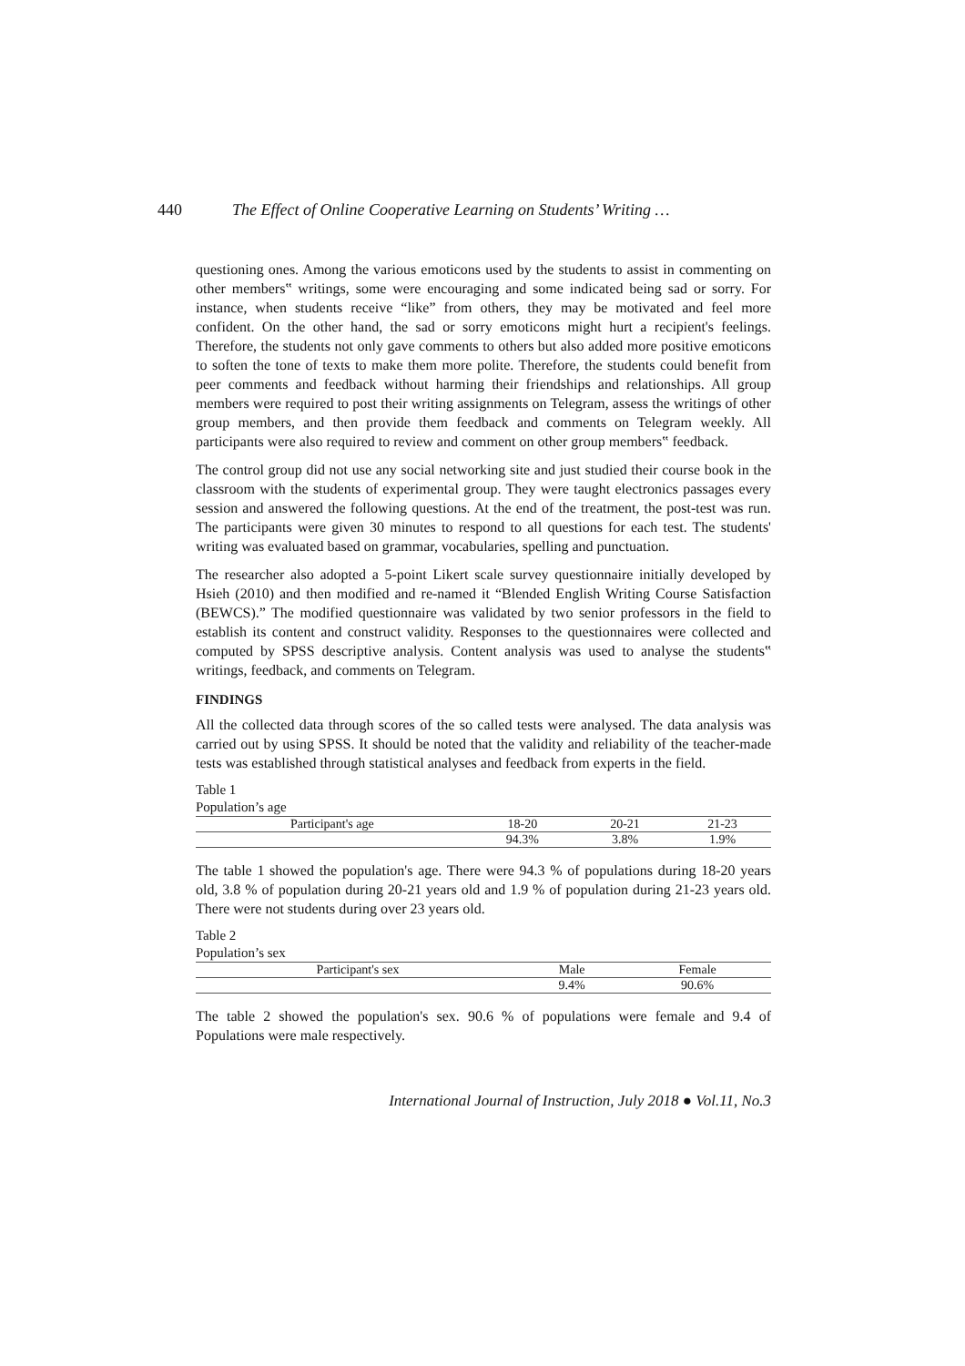440 The Effect of Online Cooperative Learning on Students’ Writing …
questioning ones. Among the various emoticons used by the students to assist in commenting on other members‟ writings, some were encouraging and some indicated being sad or sorry. For instance, when students receive “like” from others, they may be motivated and feel more confident. On the other hand, the sad or sorry emoticons might hurt a recipient's feelings. Therefore, the students not only gave comments to others but also added more positive emoticons to soften the tone of texts to make them more polite. Therefore, the students could benefit from peer comments and feedback without harming their friendships and relationships. All group members were required to post their writing assignments on Telegram, assess the writings of other group members, and then provide them feedback and comments on Telegram weekly. All participants were also required to review and comment on other group members‟ feedback.
The control group did not use any social networking site and just studied their course book in the classroom with the students of experimental group. They were taught electronics passages every session and answered the following questions. At the end of the treatment, the post-test was run. The participants were given 30 minutes to respond to all questions for each test. The students' writing was evaluated based on grammar, vocabularies, spelling and punctuation.
The researcher also adopted a 5-point Likert scale survey questionnaire initially developed by Hsieh (2010) and then modified and re-named it “Blended English Writing Course Satisfaction (BEWCS).” The modified questionnaire was validated by two senior professors in the field to establish its content and construct validity. Responses to the questionnaires were collected and computed by SPSS descriptive analysis. Content analysis was used to analyse the students‟ writings, feedback, and comments on Telegram.
FINDINGS
All the collected data through scores of the so called tests were analysed. The data analysis was carried out by using SPSS. It should be noted that the validity and reliability of the teacher-made tests was established through statistical analyses and feedback from experts in the field.
Table 1
Population’s age
| Participant's age | 18-20 | 20-21 | 21-23 |
| --- | --- | --- | --- |
| | 94.3% | 3.8% | 1.9% |
The table 1 showed the population's age. There were 94.3 % of populations during 18-20 years old, 3.8 % of population during 20-21 years old and 1.9 % of population during 21-23 years old. There were not students during over 23 years old.
Table 2
Population’s sex
| Participant's sex | Male | Female |
| --- | --- | --- |
| | 9.4% | 90.6% |
The table 2 showed the population's sex. 90.6 % of populations were female and 9.4 of Populations were male respectively.
International Journal of Instruction, July 2018 ● Vol.11, No.3